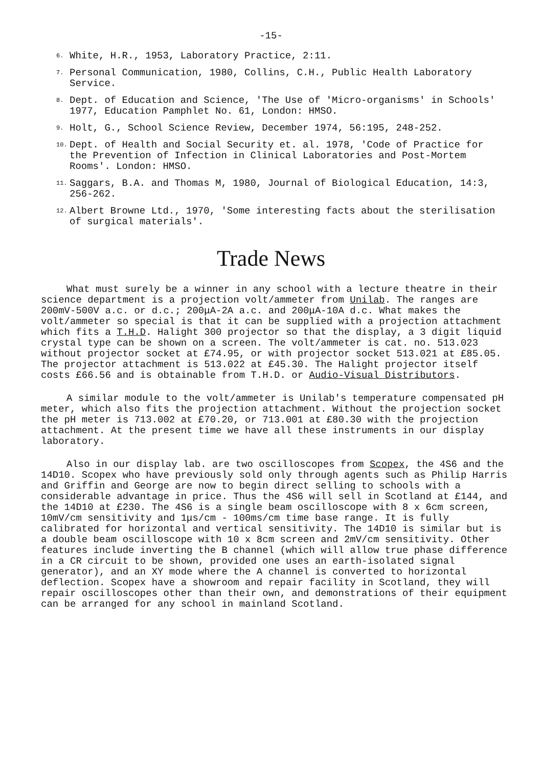-15-
6. White, H.R., 1953, Laboratory Practice, 2:11.
7. Personal Communication, 1980, Collins, C.H., Public Health Laboratory Service.
8. Dept. of Education and Science, 'The Use of 'Micro-organisms' in Schools' 1977, Education Pamphlet No. 61, London: HMSO.
9. Holt, G., School Science Review, December 1974, 56:195, 248-252.
10. Dept. of Health and Social Security et. al. 1978, 'Code of Practice for the Prevention of Infection in Clinical Laboratories and Post-Mortem Rooms'. London: HMSO.
11. Saggars, B.A. and Thomas M, 1980, Journal of Biological Education, 14:3, 256-262.
12. Albert Browne Ltd., 1970, 'Some interesting facts about the sterilisation of surgical materials'.
Trade News
What must surely be a winner in any school with a lecture theatre in their science department is a projection volt/ammeter from Unilab. The ranges are 200mV-500V a.c. or d.c.; 200μA-2A a.c. and 200μA-10A d.c. What makes the volt/ammeter so special is that it can be supplied with a projection attachment which fits a T.H.D. Halight 300 projector so that the display, a 3 digit liquid crystal type can be shown on a screen. The volt/ammeter is cat. no. 513.023 without projector socket at £74.95, or with projector socket 513.021 at £85.05. The projector attachment is 513.022 at £45.30. The Halight projector itself costs £66.56 and is obtainable from T.H.D. or Audio-Visual Distributors.
A similar module to the volt/ammeter is Unilab's temperature compensated pH meter, which also fits the projection attachment. Without the projection socket the pH meter is 713.002 at £70.20, or 713.001 at £80.30 with the projection attachment. At the present time we have all these instruments in our display laboratory.
Also in our display lab. are two oscilloscopes from Scopex, the 4S6 and the 14D10. Scopex who have previously sold only through agents such as Philip Harris and Griffin and George are now to begin direct selling to schools with a considerable advantage in price. Thus the 4S6 will sell in Scotland at £144, and the 14D10 at £230. The 4S6 is a single beam oscilloscope with 8 x 6cm screen, 10mV/cm sensitivity and 1μs/cm - 100ms/cm time base range. It is fully calibrated for horizontal and vertical sensitivity. The 14D10 is similar but is a double beam oscilloscope with 10 x 8cm screen and 2mV/cm sensitivity. Other features include inverting the B channel (which will allow true phase difference in a CR circuit to be shown, provided one uses an earth-isolated signal generator), and an XY mode where the A channel is converted to horizontal deflection. Scopex have a showroom and repair facility in Scotland, they will repair oscilloscopes other than their own, and demonstrations of their equipment can be arranged for any school in mainland Scotland.